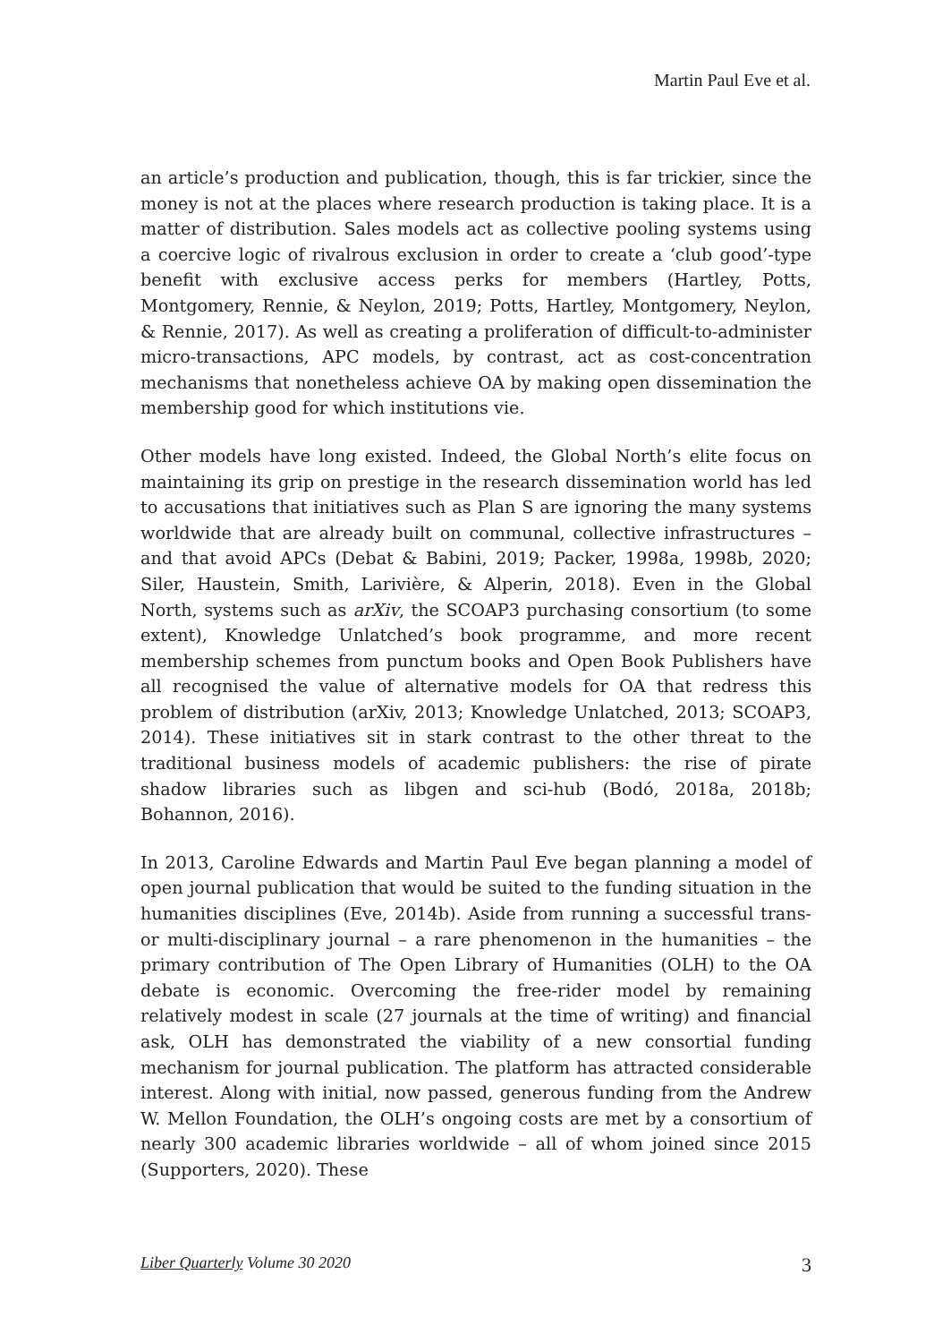Martin Paul Eve et al.
an article’s production and publication, though, this is far trickier, since the money is not at the places where research production is taking place. It is a matter of distribution. Sales models act as collective pooling systems using a coercive logic of rivalrous exclusion in order to create a ‘club good’-type benefit with exclusive access perks for members (Hartley, Potts, Montgomery, Rennie, & Neylon, 2019; Potts, Hartley, Montgomery, Neylon, & Rennie, 2017). As well as creating a proliferation of difficult-to-administer micro-transactions, APC models, by contrast, act as cost-concentration mechanisms that nonetheless achieve OA by making open dissemination the membership good for which institutions vie.
Other models have long existed. Indeed, the Global North’s elite focus on maintaining its grip on prestige in the research dissemination world has led to accusations that initiatives such as Plan S are ignoring the many systems worldwide that are already built on communal, collective infrastructures – and that avoid APCs (Debat & Babini, 2019; Packer, 1998a, 1998b, 2020; Siler, Haustein, Smith, Larivière, & Alperin, 2018). Even in the Global North, systems such as arXiv, the SCOAP3 purchasing consortium (to some extent), Knowledge Unlatched’s book programme, and more recent membership schemes from punctum books and Open Book Publishers have all recognised the value of alternative models for OA that redress this problem of distribution (arXiv, 2013; Knowledge Unlatched, 2013; SCOAP3, 2014). These initiatives sit in stark contrast to the other threat to the traditional business models of academic publishers: the rise of pirate shadow libraries such as libgen and sci-hub (Bodó, 2018a, 2018b; Bohannon, 2016).
In 2013, Caroline Edwards and Martin Paul Eve began planning a model of open journal publication that would be suited to the funding situation in the humanities disciplines (Eve, 2014b). Aside from running a successful trans- or multi-disciplinary journal – a rare phenomenon in the humanities – the primary contribution of The Open Library of Humanities (OLH) to the OA debate is economic. Overcoming the free-rider model by remaining relatively modest in scale (27 journals at the time of writing) and financial ask, OLH has demonstrated the viability of a new consortial funding mechanism for journal publication. The platform has attracted considerable interest. Along with initial, now passed, generous funding from the Andrew W. Mellon Foundation, the OLH’s ongoing costs are met by a consortium of nearly 300 academic libraries worldwide – all of whom joined since 2015 (Supporters, 2020). These
Liber Quarterly Volume 30 2020 3